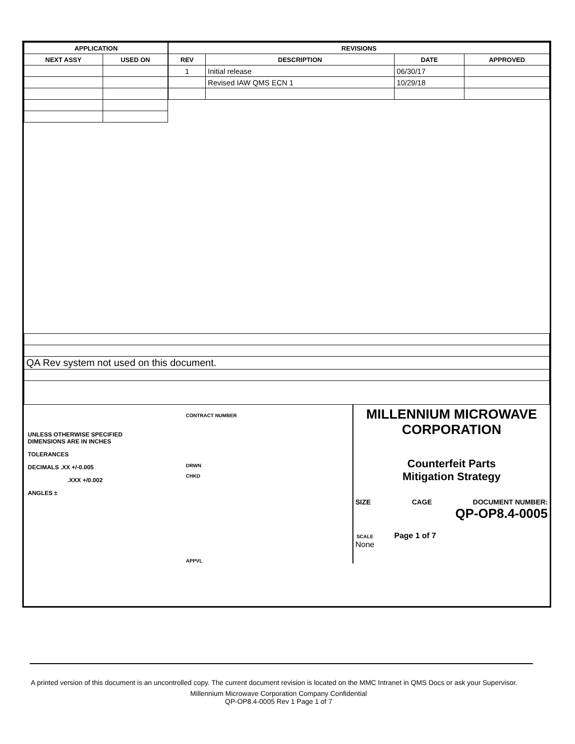| APPLICATION | |
| --- | --- |
| NEXT ASSY | USED ON |
| REVISIONS | | | |
| --- | --- | --- | --- |
| REV | DESCRIPTION | DATE | APPROVED |
| 1 | Initial release | 06/30/17 | |
| | Revised IAW QMS ECN 1 | 10/29/18 | |
| QA Rev system not used on this document. |
UNLESS OTHERWISE SPECIFIED
DIMENSIONS ARE IN INCHES
TOLERANCES
DECIMALS .XX +/-0.005
.XXX +/0.002
ANGLES ±
CONTRACT NUMBER
DRWN
CHKD
APPVL
MILLENNIUM MICROWAVE CORPORATION
Counterfeit Parts
Mitigation Strategy
SIZE CAGE DOCUMENT NUMBER:
QP-OP8.4-0005
SCALE
None Page 1 of 7
A printed version of this document is an uncontrolled copy. The current document revision is located on the MMC Intranet in QMS Docs or ask your Supervisor.
Millennium Microwave Corporation Company Confidential
QP-OP8.4-0005 Rev 1 Page 1 of 7